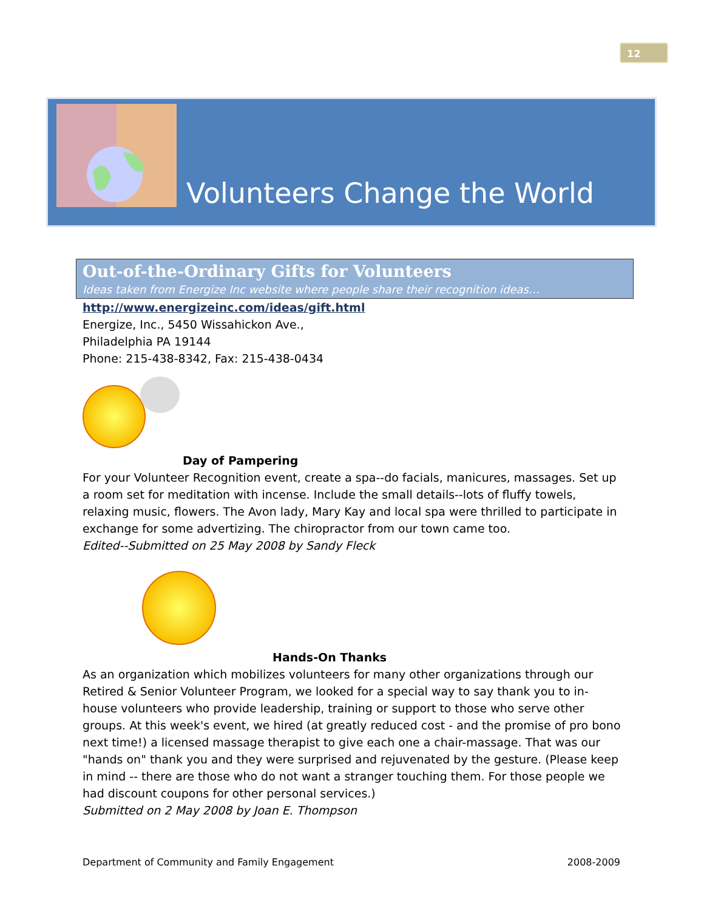12
Volunteers Change the World
Out-of-the-Ordinary Gifts for Volunteers
Ideas taken from Energize Inc website where people share their recognition ideas…
http://www.energizeinc.com/ideas/gift.html
Energize, Inc., 5450 Wissahickon Ave.,
Philadelphia PA 19144
Phone: 215-438-8342, Fax: 215-438-0434
Day of Pampering
For your Volunteer Recognition event, create a spa--do facials, manicures, massages. Set up a room set for meditation with incense. Include the small details--lots of fluffy towels, relaxing music, flowers. The Avon lady, Mary Kay and local spa were thrilled to participate in exchange for some advertizing. The chiropractor from our town came too.
Edited--Submitted on 25 May 2008 by Sandy Fleck
Hands-On Thanks
As an organization which mobilizes volunteers for many other organizations through our Retired & Senior Volunteer Program, we looked for a special way to say thank you to in-house volunteers who provide leadership, training or support to those who serve other groups. At this week's event, we hired (at greatly reduced cost - and the promise of pro bono next time!) a licensed massage therapist to give each one a chair-massage. That was our "hands on" thank you and they were surprised and rejuvenated by the gesture. (Please keep in mind -- there are those who do not want a stranger touching them. For those people we had discount coupons for other personal services.)
Submitted on 2 May 2008 by Joan E. Thompson
Department of Community and Family Engagement 2008-2009